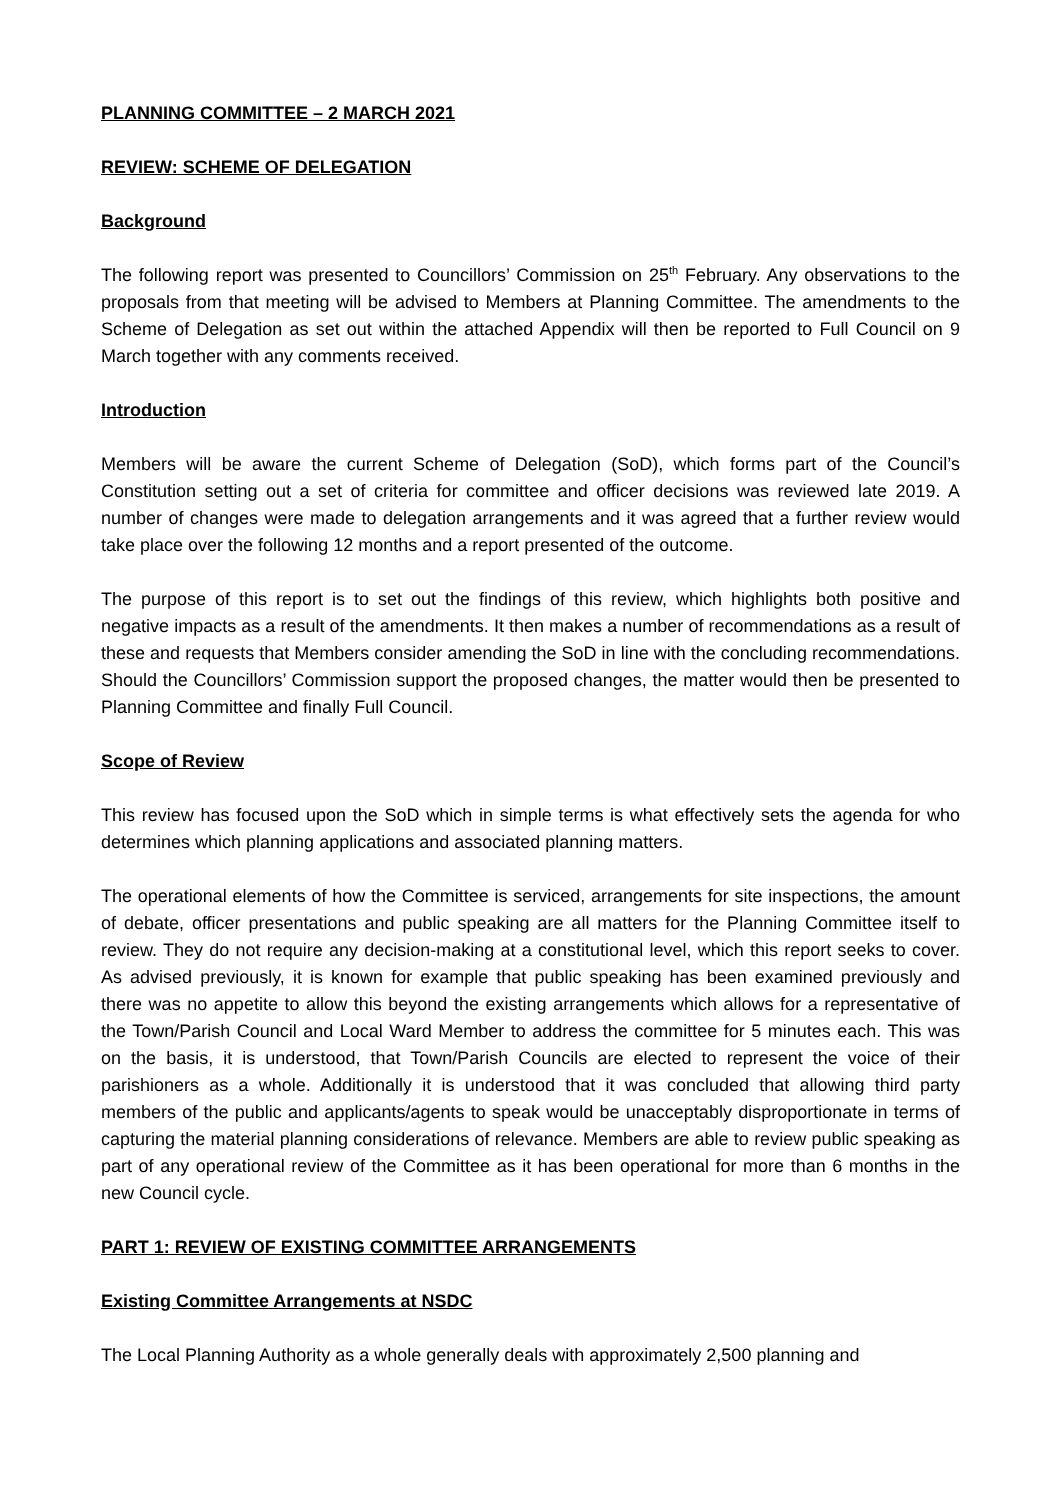PLANNING COMMITTEE – 2 MARCH 2021
REVIEW: SCHEME OF DELEGATION
Background
The following report was presented to Councillors’ Commission on 25<sup>th</sup> February. Any observations to the proposals from that meeting will be advised to Members at Planning Committee. The amendments to the Scheme of Delegation as set out within the attached Appendix will then be reported to Full Council on 9 March together with any comments received.
Introduction
Members will be aware the current Scheme of Delegation (SoD), which forms part of the Council’s Constitution setting out a set of criteria for committee and officer decisions was reviewed late 2019. A number of changes were made to delegation arrangements and it was agreed that a further review would take place over the following 12 months and a report presented of the outcome.
The purpose of this report is to set out the findings of this review, which highlights both positive and negative impacts as a result of the amendments. It then makes a number of recommendations as a result of these and requests that Members consider amending the SoD in line with the concluding recommendations. Should the Councillors’ Commission support the proposed changes, the matter would then be presented to Planning Committee and finally Full Council.
Scope of Review
This review has focused upon the SoD which in simple terms is what effectively sets the agenda for who determines which planning applications and associated planning matters.
The operational elements of how the Committee is serviced, arrangements for site inspections, the amount of debate, officer presentations and public speaking are all matters for the Planning Committee itself to review. They do not require any decision-making at a constitutional level, which this report seeks to cover. As advised previously, it is known for example that public speaking has been examined previously and there was no appetite to allow this beyond the existing arrangements which allows for a representative of the Town/Parish Council and Local Ward Member to address the committee for 5 minutes each. This was on the basis, it is understood, that Town/Parish Councils are elected to represent the voice of their parishioners as a whole. Additionally it is understood that it was concluded that allowing third party members of the public and applicants/agents to speak would be unacceptably disproportionate in terms of capturing the material planning considerations of relevance. Members are able to review public speaking as part of any operational review of the Committee as it has been operational for more than 6 months in the new Council cycle.
PART 1: REVIEW OF EXISTING COMMITTEE ARRANGEMENTS
Existing Committee Arrangements at NSDC
The Local Planning Authority as a whole generally deals with approximately 2,500 planning and